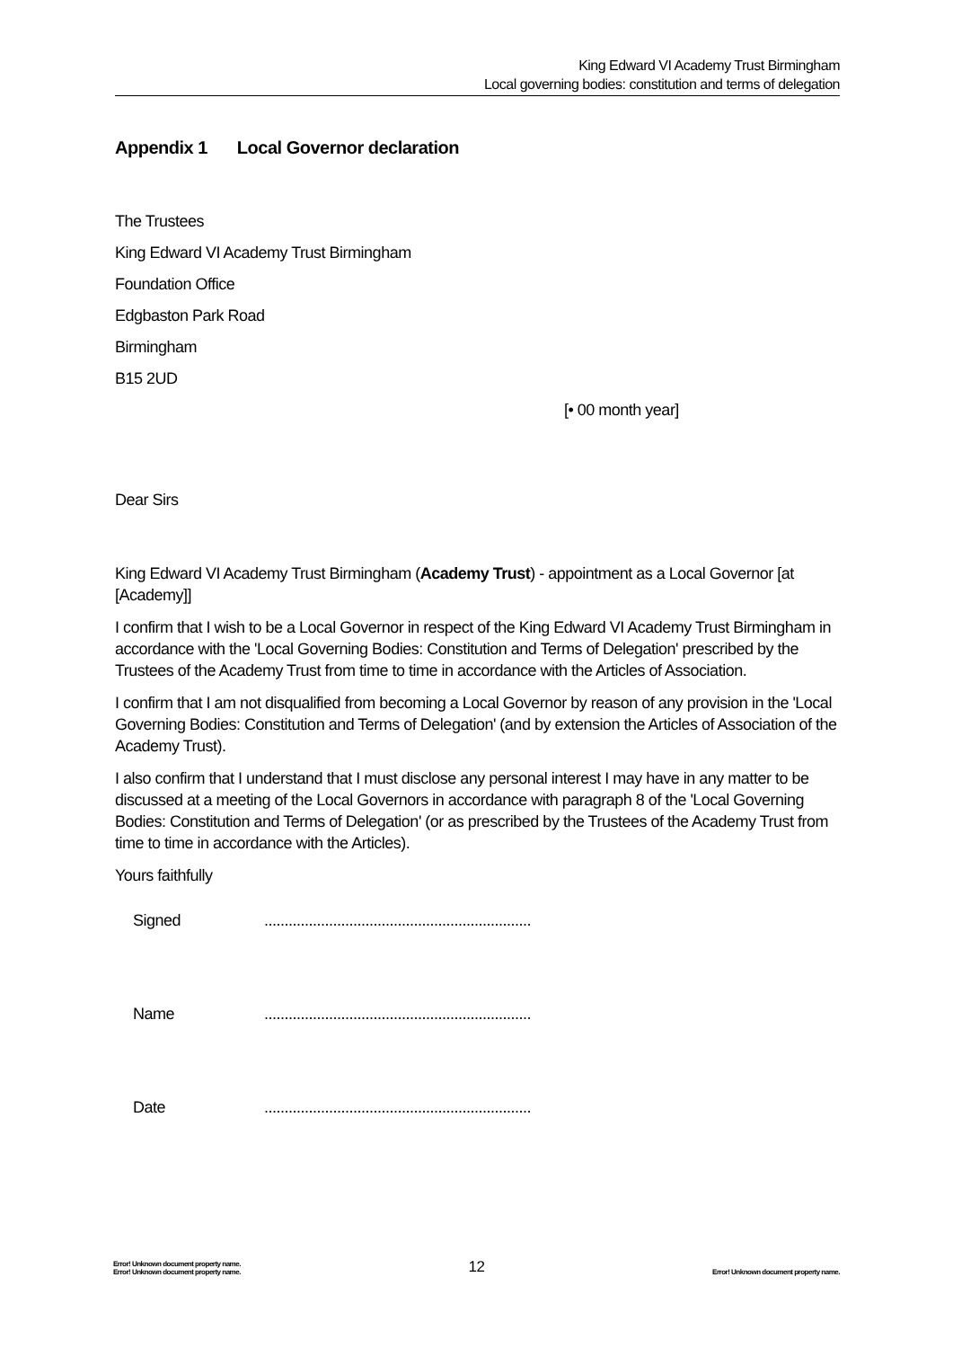King Edward VI Academy Trust Birmingham
Local governing bodies: constitution and terms of delegation
Appendix 1 Local Governor declaration
The Trustees
King Edward VI Academy Trust Birmingham
Foundation Office
Edgbaston Park Road
Birmingham
B15 2UD
[• 00 month year]
Dear Sirs
King Edward VI Academy Trust Birmingham (Academy Trust) - appointment as a Local Governor [at [Academy]]
I confirm that I wish to be a Local Governor in respect of the King Edward VI Academy Trust Birmingham in accordance with the 'Local Governing Bodies: Constitution and Terms of Delegation' prescribed by the Trustees of the Academy Trust from time to time in accordance with the Articles of Association.
I confirm that I am not disqualified from becoming a Local Governor by reason of any provision in the 'Local Governing Bodies: Constitution and Terms of Delegation' (and by extension the Articles of Association of the Academy Trust).
I also confirm that I understand that I must disclose any personal interest I may have in any matter to be discussed at a meeting of the Local Governors in accordance with paragraph 8 of the 'Local Governing Bodies: Constitution and Terms of Delegation' (or as prescribed by the Trustees of the Academy Trust from time to time in accordance with the Articles).
Yours faithfully
Signed ..................................................................
Name ..................................................................
Date ..................................................................
Error! Unknown document property name.
Error! Unknown document property name.
12
Error! Unknown document property name.